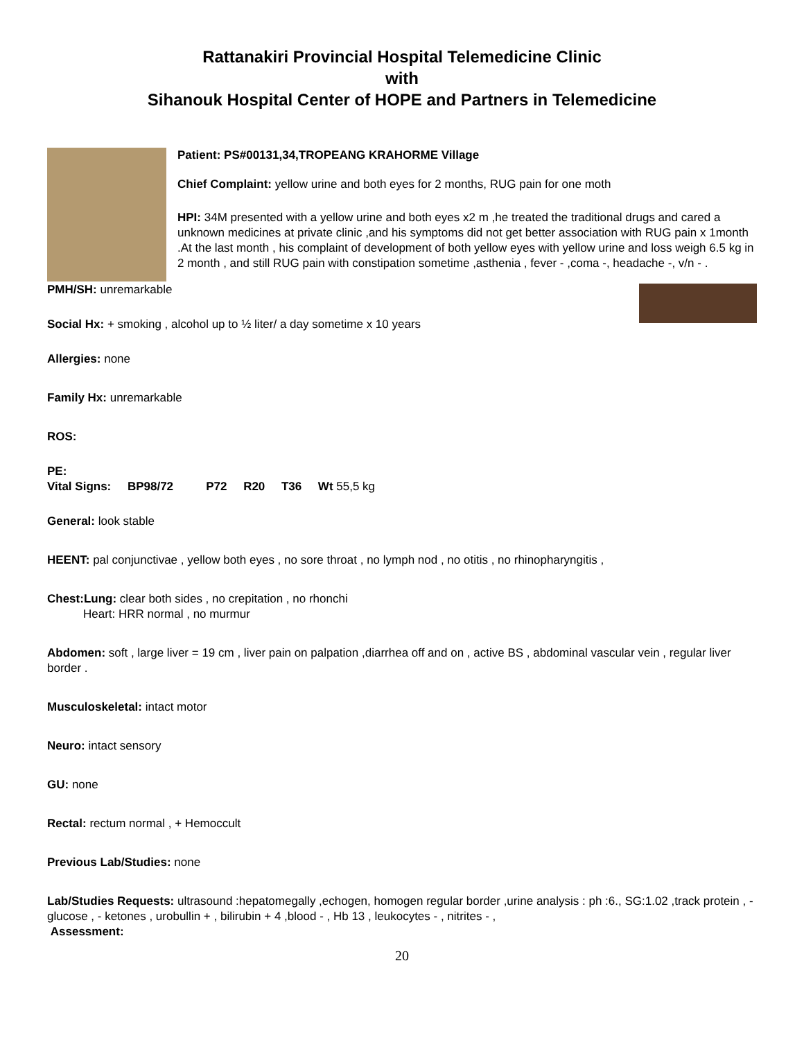Rattanakiri Provincial Hospital Telemedicine Clinic
with
Sihanouk Hospital Center of HOPE and Partners in Telemedicine
Patient: PS#00131,34,TROPEANG KRAHORME Village
Chief Complaint: yellow urine and both eyes for 2 months, RUG pain for one moth
HPI: 34M presented with a yellow urine and both eyes x2 m ,he treated the traditional drugs and cared a unknown medicines at private clinic ,and his symptoms did not get better association with RUG pain x 1month .At the last month , his complaint of development of both yellow eyes with yellow urine and loss weigh 6.5 kg in 2 month , and still RUG pain with constipation sometime ,asthenia , fever - ,coma -, headache -, v/n - .
PMH/SH: unremarkable
Social Hx: + smoking , alcohol up to ½ liter/ a day sometime x 10 years
Allergies: none
Family Hx: unremarkable
ROS:
PE:
Vital Signs: BP98/72 P72 R20 T36 Wt 55,5 kg
General: look stable
HEENT: pal conjunctivae , yellow both eyes , no sore throat , no lymph nod , no otitis , no rhinopharyngitis ,
Chest:Lung: clear both sides , no crepitation , no rhonchi
Heart: HRR normal , no murmur
Abdomen: soft , large liver = 19 cm , liver pain on palpation ,diarrhea off and on , active BS , abdominal vascular vein , regular liver border .
Musculoskeletal: intact motor
Neuro: intact sensory
GU: none
Rectal: rectum normal , + Hemoccult
Previous Lab/Studies: none
Lab/Studies Requests: ultrasound :hepatomegally ,echogen, homogen regular border ,urine analysis : ph :6., SG:1.02 ,track protein , - glucose , - ketones , urobullin + , bilirubin + 4 ,blood - , Hb 13 , leukocytes - , nitrites - ,
Assessment:
20